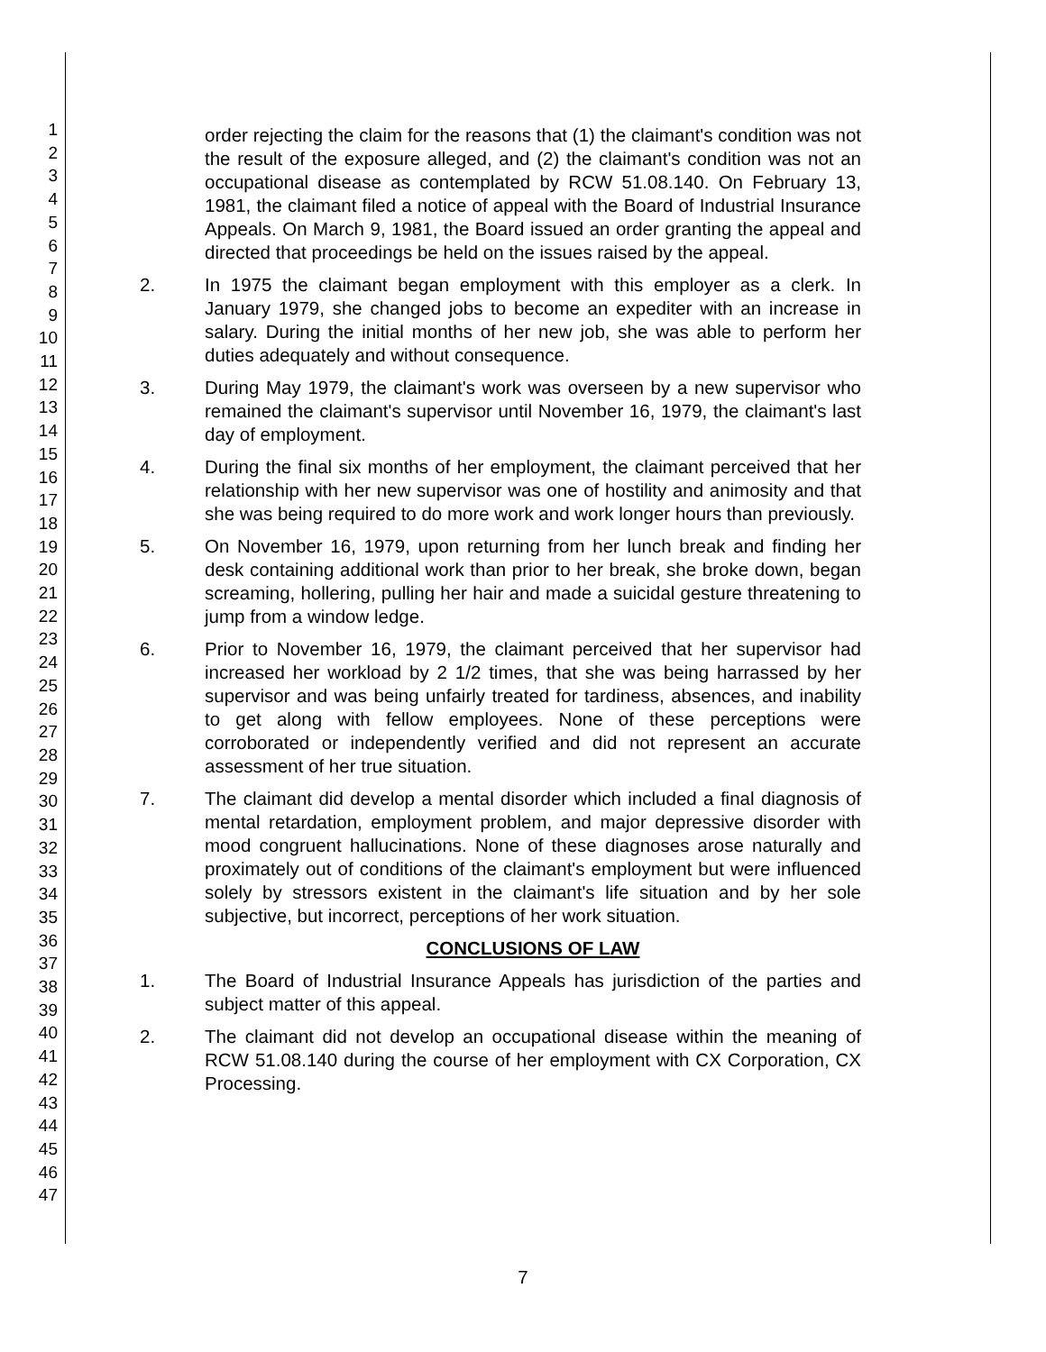1
2
3
4
5
6
7
8
9
10
11
12
13
14
15
16
17
18
19
20
21
22
23
24
25
26
27
28
29
30
31
32
33
34
35
36
37
38
39
40
41
42
43
44
45
46
47
order rejecting the claim for the reasons that (1) the claimant's condition was not the result of the exposure alleged, and (2) the claimant's condition was not an occupational disease as contemplated by RCW 51.08.140. On February 13, 1981, the claimant filed a notice of appeal with the Board of Industrial Insurance Appeals. On March 9, 1981, the Board issued an order granting the appeal and directed that proceedings be held on the issues raised by the appeal.
2. In 1975 the claimant began employment with this employer as a clerk. In January 1979, she changed jobs to become an expediter with an increase in salary. During the initial months of her new job, she was able to perform her duties adequately and without consequence.
3. During May 1979, the claimant's work was overseen by a new supervisor who remained the claimant's supervisor until November 16, 1979, the claimant's last day of employment.
4. During the final six months of her employment, the claimant perceived that her relationship with her new supervisor was one of hostility and animosity and that she was being required to do more work and work longer hours than previously.
5. On November 16, 1979, upon returning from her lunch break and finding her desk containing additional work than prior to her break, she broke down, began screaming, hollering, pulling her hair and made a suicidal gesture threatening to jump from a window ledge.
6. Prior to November 16, 1979, the claimant perceived that her supervisor had increased her workload by 2 1/2 times, that she was being harrassed by her supervisor and was being unfairly treated for tardiness, absences, and inability to get along with fellow employees. None of these perceptions were corroborated or independently verified and did not represent an accurate assessment of her true situation.
7. The claimant did develop a mental disorder which included a final diagnosis of mental retardation, employment problem, and major depressive disorder with mood congruent hallucinations. None of these diagnoses arose naturally and proximately out of conditions of the claimant's employment but were influenced solely by stressors existent in the claimant's life situation and by her sole subjective, but incorrect, perceptions of her work situation.
CONCLUSIONS OF LAW
1. The Board of Industrial Insurance Appeals has jurisdiction of the parties and subject matter of this appeal.
2. The claimant did not develop an occupational disease within the meaning of RCW 51.08.140 during the course of her employment with CX Corporation, CX Processing.
7